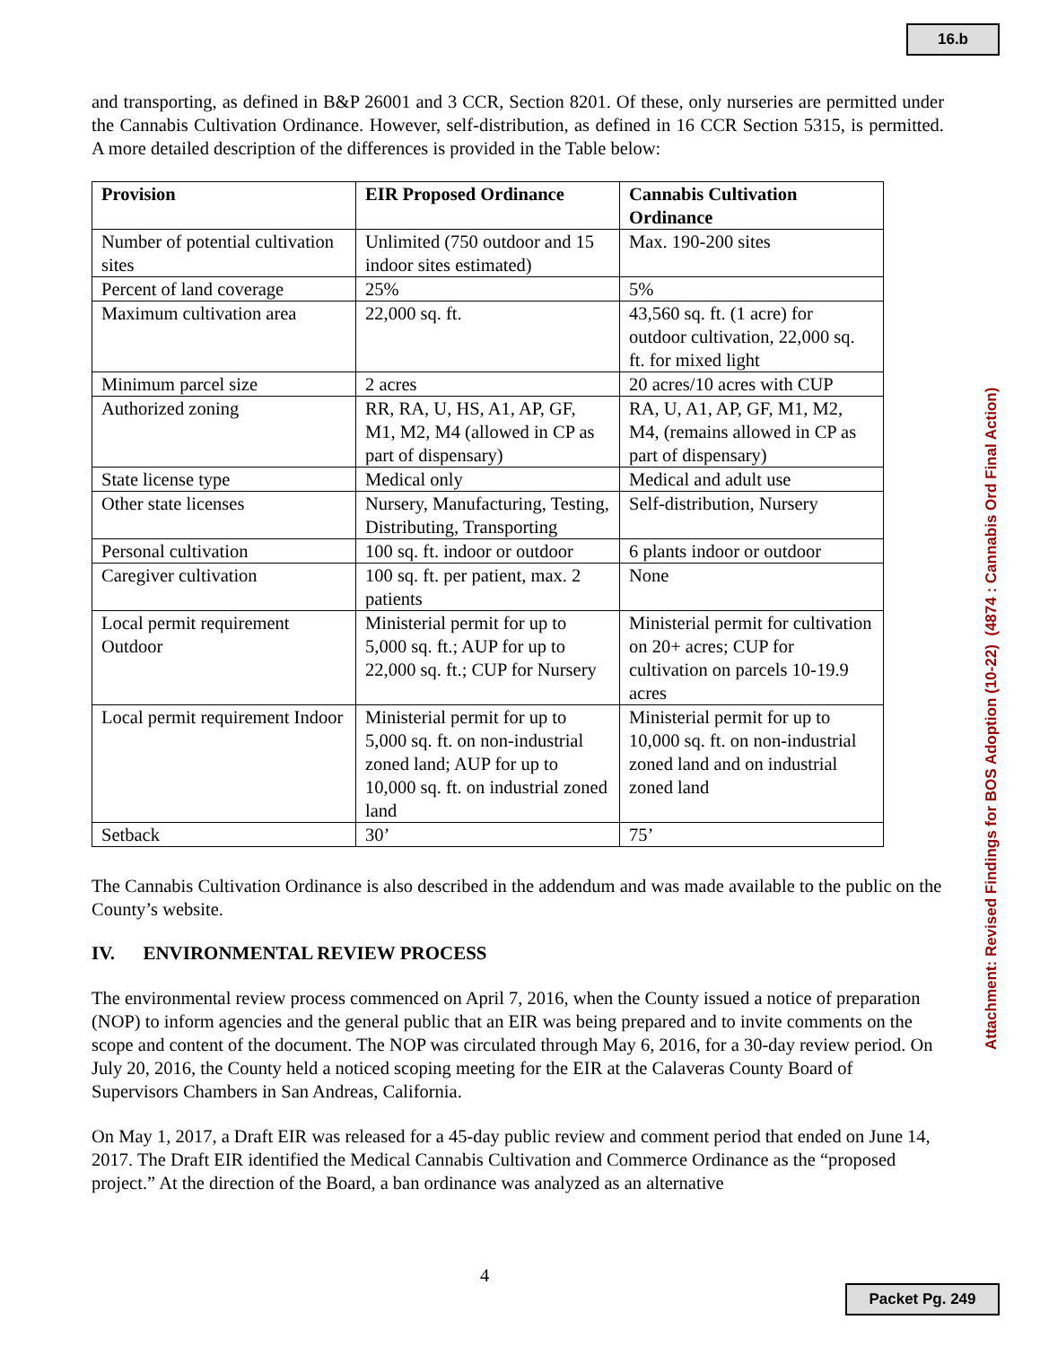16.b
and transporting, as defined in B&P 26001 and 3 CCR, Section 8201. Of these, only nurseries are permitted under the Cannabis Cultivation Ordinance. However, self-distribution, as defined in 16 CCR Section 5315, is permitted. A more detailed description of the differences is provided in the Table below:
| Provision | EIR Proposed Ordinance | Cannabis Cultivation Ordinance |
| --- | --- | --- |
| Number of potential cultivation sites | Unlimited (750 outdoor and 15 indoor sites estimated) | Max. 190-200 sites |
| Percent of land coverage | 25% | 5% |
| Maximum cultivation area | 22,000 sq. ft. | 43,560 sq. ft. (1 acre) for outdoor cultivation, 22,000 sq. ft. for mixed light |
| Minimum parcel size | 2 acres | 20 acres/10 acres with CUP |
| Authorized zoning | RR, RA, U, HS, A1, AP, GF, M1, M2, M4 (allowed in CP as part of dispensary) | RA, U, A1, AP, GF, M1, M2, M4, (remains allowed in CP as part of dispensary) |
| State license type | Medical only | Medical and adult use |
| Other state licenses | Nursery, Manufacturing, Testing, Distributing, Transporting | Self-distribution, Nursery |
| Personal cultivation | 100 sq. ft. indoor or outdoor | 6 plants indoor or outdoor |
| Caregiver cultivation | 100 sq. ft. per patient, max. 2 patients | None |
| Local permit requirement Outdoor | Ministerial permit for up to 5,000 sq. ft.; AUP for up to 22,000 sq. ft.; CUP for Nursery | Ministerial permit for cultivation on 20+ acres; CUP for cultivation on parcels 10-19.9 acres |
| Local permit requirement Indoor | Ministerial permit for up to 5,000 sq. ft. on non-industrial zoned land; AUP for up to 10,000 sq. ft. on industrial zoned land | Ministerial permit for up to 10,000 sq. ft. on non-industrial zoned land and on industrial zoned land |
| Setback | 30’ | 75’ |
The Cannabis Cultivation Ordinance is also described in the addendum and was made available to the public on the County’s website.
IV. ENVIRONMENTAL REVIEW PROCESS
The environmental review process commenced on April 7, 2016, when the County issued a notice of preparation (NOP) to inform agencies and the general public that an EIR was being prepared and to invite comments on the scope and content of the document. The NOP was circulated through May 6, 2016, for a 30-day review period. On July 20, 2016, the County held a noticed scoping meeting for the EIR at the Calaveras County Board of Supervisors Chambers in San Andreas, California.
On May 1, 2017, a Draft EIR was released for a 45-day public review and comment period that ended on June 14, 2017. The Draft EIR identified the Medical Cannabis Cultivation and Commerce Ordinance as the “proposed project.” At the direction of the Board, a ban ordinance was analyzed as an alternative
Attachment: Revised Findings for BOS Adoption (10-22) (4874 : Cannabis Ord Final Action)
4
Packet Pg. 249